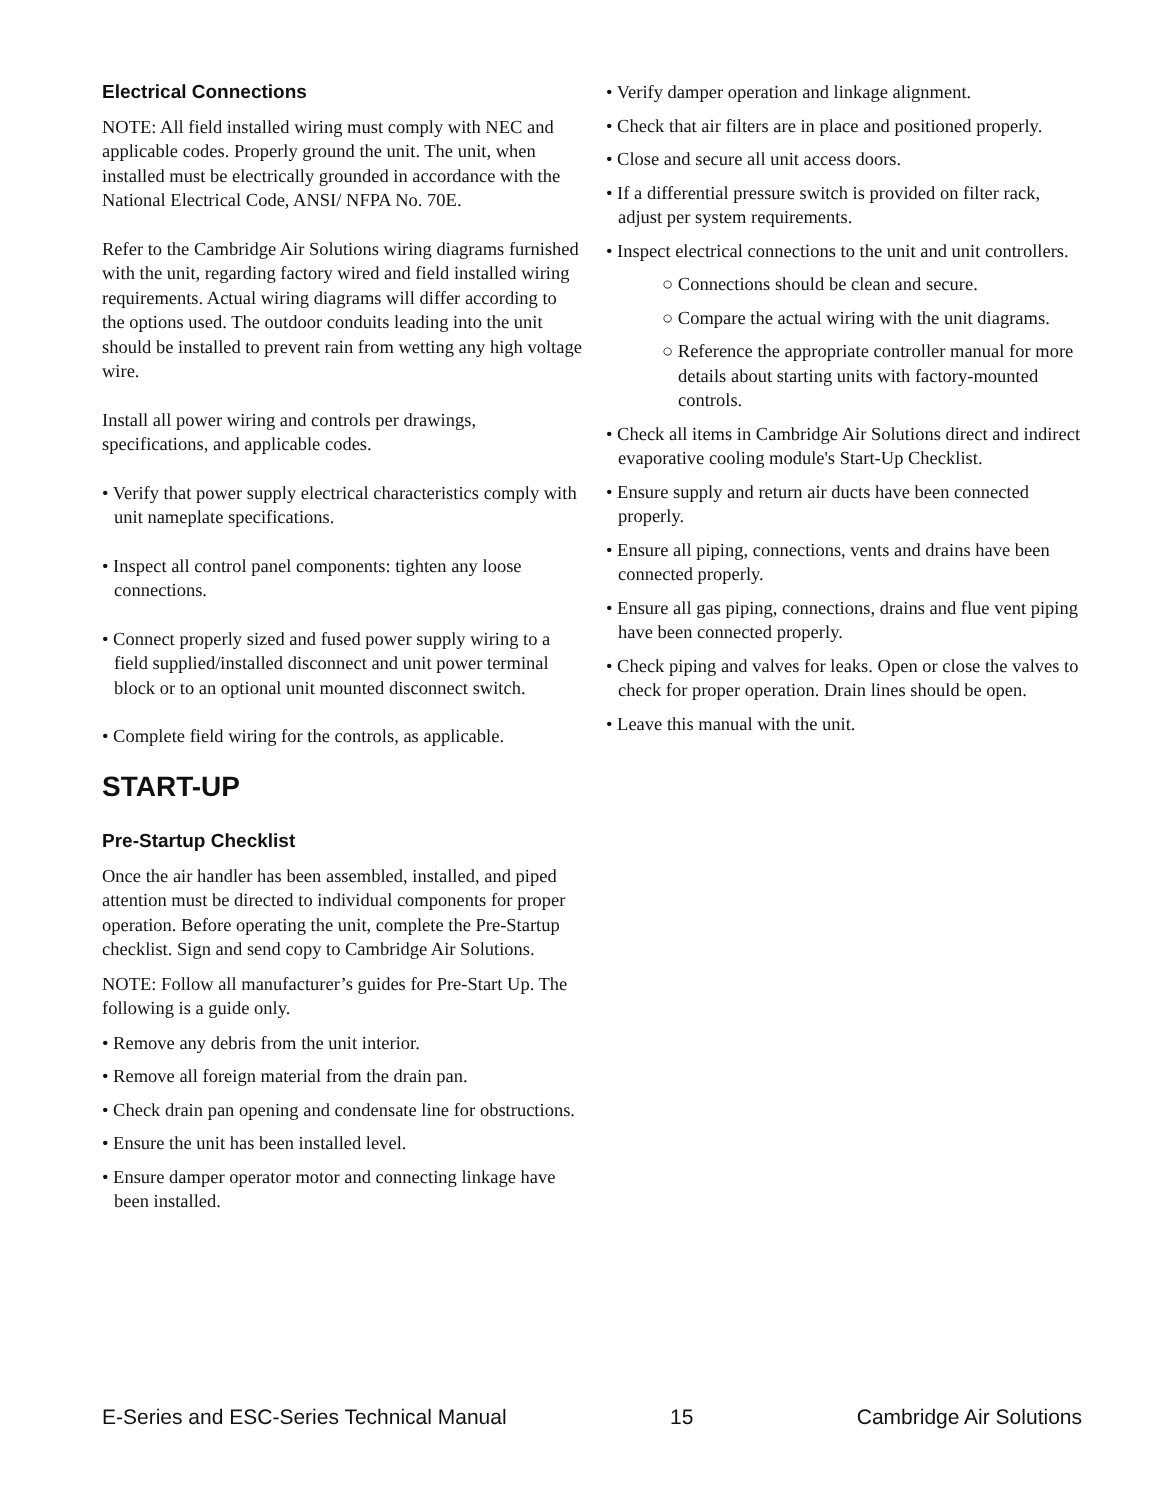Electrical Connections
NOTE: All field installed wiring must comply with NEC and applicable codes. Properly ground the unit. The unit, when installed must be electrically grounded in accordance with the National Electrical Code, ANSI/ NFPA No. 70E.
Refer to the Cambridge Air Solutions wiring diagrams furnished with the unit, regarding factory wired and field installed wiring requirements. Actual wiring diagrams will differ according to the options used. The outdoor conduits leading into the unit should be installed to prevent rain from wetting any high voltage wire.
Install all power wiring and controls per drawings, specifications, and applicable codes.
• Verify that power supply electrical characteristics comply with unit nameplate specifications.
• Inspect all control panel components: tighten any loose connections.
• Connect properly sized and fused power supply wiring to a field supplied/installed disconnect and unit power terminal block or to an optional unit mounted disconnect switch.
• Complete field wiring for the controls, as applicable.
START-UP
Pre-Startup Checklist
Once the air handler has been assembled, installed, and piped attention must be directed to individual components for proper operation. Before operating the unit, complete the Pre-Startup checklist. Sign and send copy to Cambridge Air Solutions.
NOTE: Follow all manufacturer’s guides for Pre-Start Up. The following is a guide only.
• Remove any debris from the unit interior.
• Remove all foreign material from the drain pan.
• Check drain pan opening and condensate line for obstructions.
• Ensure the unit has been installed level.
• Ensure damper operator motor and connecting linkage have been installed.
• Verify damper operation and linkage alignment.
• Check that air filters are in place and positioned properly.
• Close and secure all unit access doors.
• If a differential pressure switch is provided on filter rack, adjust per system requirements.
• Inspect electrical connections to the unit and unit controllers.
○ Connections should be clean and secure.
○ Compare the actual wiring with the unit diagrams.
○ Reference the appropriate controller manual for more details about starting units with factory-mounted controls.
• Check all items in Cambridge Air Solutions direct and indirect evaporative cooling module's Start-Up Checklist.
• Ensure supply and return air ducts have been connected properly.
• Ensure all piping, connections, vents and drains have been connected properly.
• Ensure all gas piping, connections, drains and flue vent piping have been connected properly.
• Check piping and valves for leaks. Open or close the valves to check for proper operation. Drain lines should be open.
• Leave this manual with the unit.
E-Series and ESC-Series Technical Manual 15 Cambridge Air Solutions